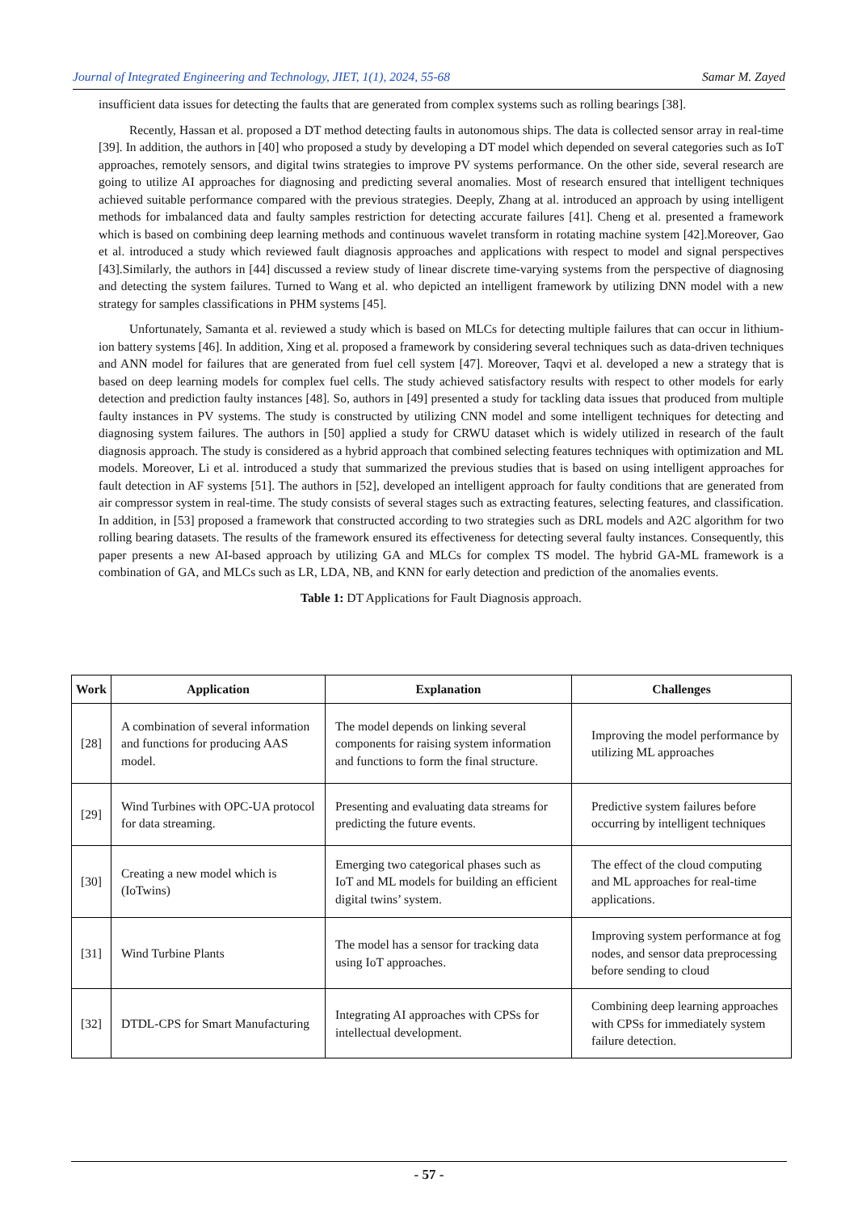Journal of Integrated Engineering and Technology, JIET, 1(1), 2024, 55-68 Samar M. Zayed
insufficient data issues for detecting the faults that are generated from complex systems such as rolling bearings [38].
Recently, Hassan et al. proposed a DT method detecting faults in autonomous ships. The data is collected sensor array in real-time [39]. In addition, the authors in [40] who proposed a study by developing a DT model which depended on several categories such as IoT approaches, remotely sensors, and digital twins strategies to improve PV systems performance. On the other side, several research are going to utilize AI approaches for diagnosing and predicting several anomalies. Most of research ensured that intelligent techniques achieved suitable performance compared with the previous strategies. Deeply, Zhang at al. introduced an approach by using intelligent methods for imbalanced data and faulty samples restriction for detecting accurate failures [41]. Cheng et al. presented a framework which is based on combining deep learning methods and continuous wavelet transform in rotating machine system [42].Moreover, Gao et al. introduced a study which reviewed fault diagnosis approaches and applications with respect to model and signal perspectives [43].Similarly, the authors in [44] discussed a review study of linear discrete time-varying systems from the perspective of diagnosing and detecting the system failures. Turned to Wang et al. who depicted an intelligent framework by utilizing DNN model with a new strategy for samples classifications in PHM systems [45].
Unfortunately, Samanta et al. reviewed a study which is based on MLCs for detecting multiple failures that can occur in lithium-ion battery systems [46]. In addition, Xing et al. proposed a framework by considering several techniques such as data-driven techniques and ANN model for failures that are generated from fuel cell system [47]. Moreover, Taqvi et al. developed a new a strategy that is based on deep learning models for complex fuel cells. The study achieved satisfactory results with respect to other models for early detection and prediction faulty instances [48]. So, authors in [49] presented a study for tackling data issues that produced from multiple faulty instances in PV systems. The study is constructed by utilizing CNN model and some intelligent techniques for detecting and diagnosing system failures. The authors in [50] applied a study for CRWU dataset which is widely utilized in research of the fault diagnosis approach. The study is considered as a hybrid approach that combined selecting features techniques with optimization and ML models. Moreover, Li et al. introduced a study that summarized the previous studies that is based on using intelligent approaches for fault detection in AF systems [51]. The authors in [52], developed an intelligent approach for faulty conditions that are generated from air compressor system in real-time. The study consists of several stages such as extracting features, selecting features, and classification. In addition, in [53] proposed a framework that constructed according to two strategies such as DRL models and A2C algorithm for two rolling bearing datasets. The results of the framework ensured its effectiveness for detecting several faulty instances. Consequently, this paper presents a new AI-based approach by utilizing GA and MLCs for complex TS model. The hybrid GA-ML framework is a combination of GA, and MLCs such as LR, LDA, NB, and KNN for early detection and prediction of the anomalies events.
Table 1: DT Applications for Fault Diagnosis approach.
| Work | Application | Explanation | Challenges |
| --- | --- | --- | --- |
| [28] | A combination of several information and functions for producing AAS model. | The model depends on linking several components for raising system information and functions to form the final structure. | Improving the model performance by utilizing ML approaches |
| [29] | Wind Turbines with OPC-UA protocol for data streaming. | Presenting and evaluating data streams for predicting the future events. | Predictive system failures before occurring by intelligent techniques |
| [30] | Creating a new model which is (IoTwins) | Emerging two categorical phases such as IoT and ML models for building an efficient digital twins’ system. | The effect of the cloud computing and ML approaches for real-time applications. |
| [31] | Wind Turbine Plants | The model has a sensor for tracking data using IoT approaches. | Improving system performance at fog nodes, and sensor data preprocessing before sending to cloud |
| [32] | DTDL-CPS for Smart Manufacturing | Integrating AI approaches with CPSs for intellectual development. | Combining deep learning approaches with CPSs for immediately system failure detection. |
- 57 -